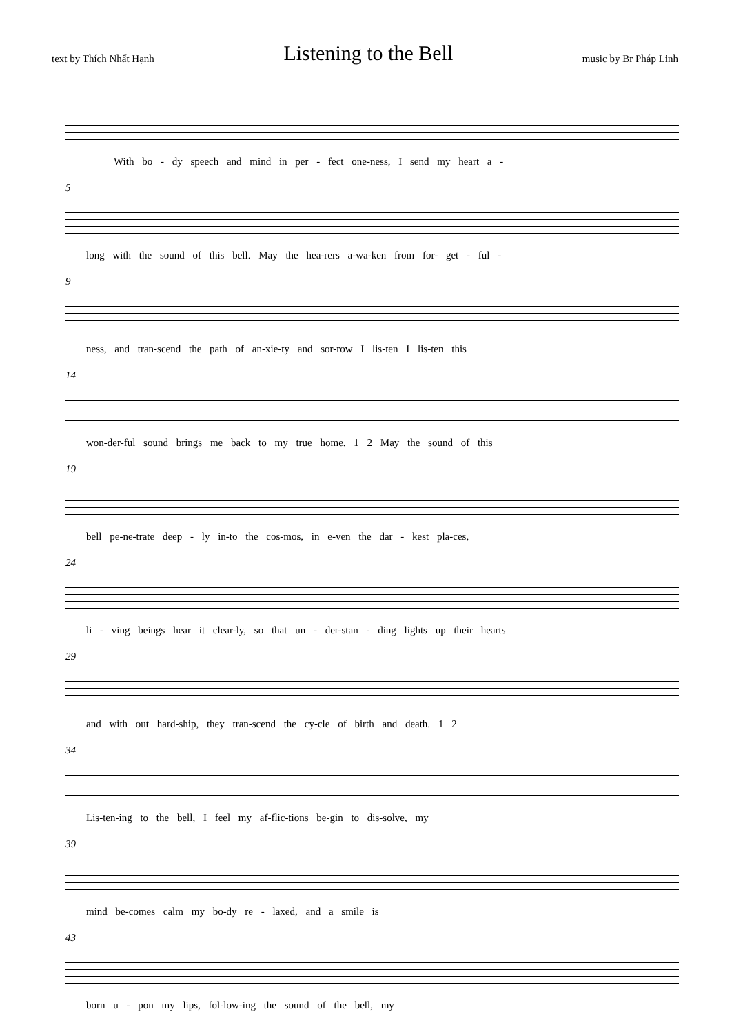text by Thích Nhất Hạnh
Listening to the Bell
music by Br Pháp Linh
With bo - dy speech and mind in per - fect one-ness, I send my heart a -
5
long with the sound of this bell. May the hea-rers a-wa-ken from for- get - ful -
9
ness, and tran-scend the path of an-xie-ty and sor-row I lis-ten I lis-ten this
14
won-der-ful sound brings me back to my true home. 1 2 May the sound of this
19
bell pe-ne-trate deep - ly in-to the cos-mos, in e-ven the dar - kest pla-ces,
24
li - ving beings hear it clear-ly, so that un - der-stan - ding lights up their hearts
29
and with out hard-ship, they tran-scend the cy-cle of birth and death. 1 2
34
Lis-ten-ing to the bell, I feel my af-flic-tions be-gin to dis-solve, my
39
mind be-comes calm my bo-dy re - laxed, and a smile is
43
born u - pon my lips, fol-low-ing the sound of the bell, my